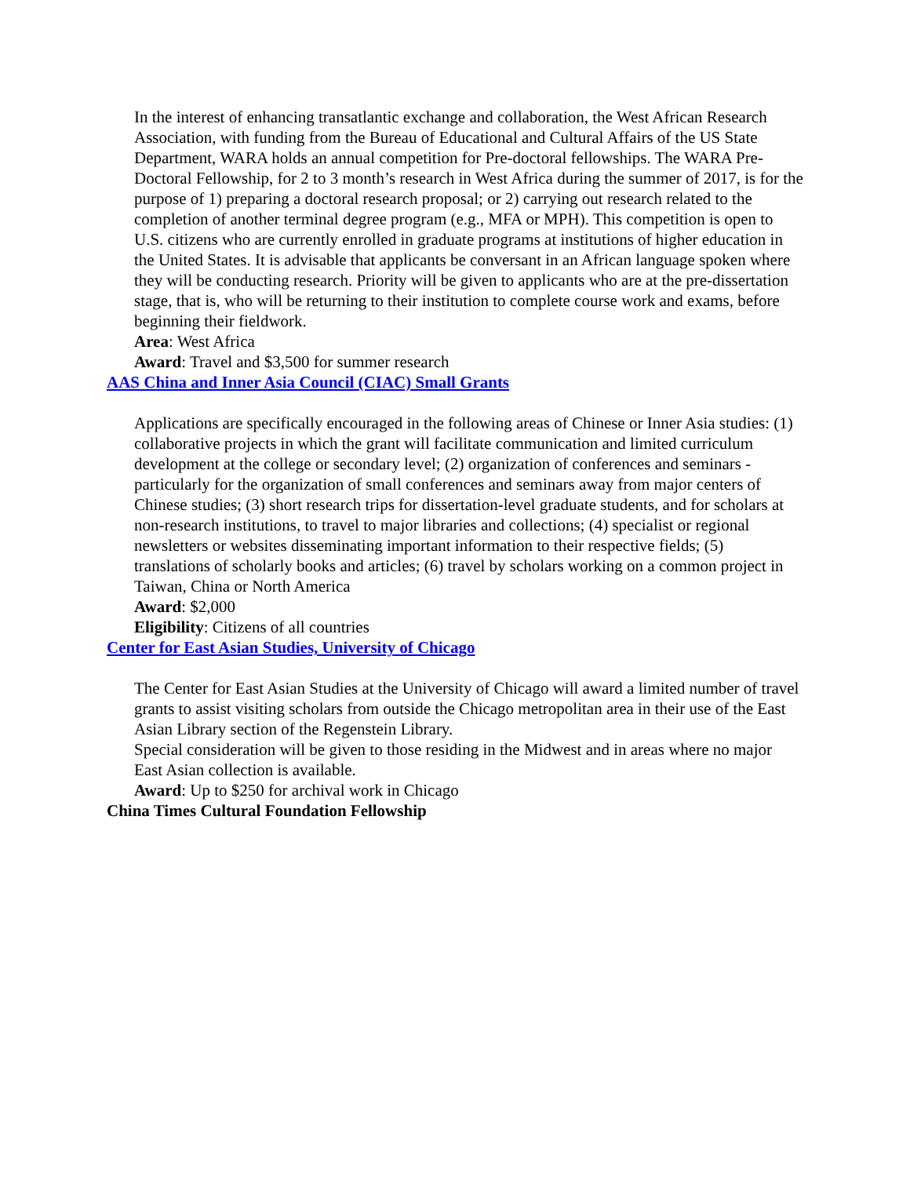In the interest of enhancing transatlantic exchange and collaboration, the West African Research Association, with funding from the Bureau of Educational and Cultural Affairs of the US State Department, WARA holds an annual competition for Pre-doctoral fellowships. The WARA Pre-Doctoral Fellowship, for 2 to 3 month’s research in West Africa during the summer of 2017, is for the purpose of 1) preparing a doctoral research proposal; or 2) carrying out research related to the completion of another terminal degree program (e.g., MFA or MPH). This competition is open to U.S. citizens who are currently enrolled in graduate programs at institutions of higher education in the United States. It is advisable that applicants be conversant in an African language spoken where they will be conducting research. Priority will be given to applicants who are at the pre-dissertation stage, that is, who will be returning to their institution to complete course work and exams, before beginning their fieldwork.
Area: West Africa
Award: Travel and $3,500 for summer research
AAS China and Inner Asia Council (CIAC) Small Grants
Applications are specifically encouraged in the following areas of Chinese or Inner Asia studies: (1) collaborative projects in which the grant will facilitate communication and limited curriculum development at the college or secondary level; (2) organization of conferences and seminars - particularly for the organization of small conferences and seminars away from major centers of Chinese studies; (3) short research trips for dissertation-level graduate students, and for scholars at non-research institutions, to travel to major libraries and collections; (4) specialist or regional newsletters or websites disseminating important information to their respective fields; (5) translations of scholarly books and articles; (6) travel by scholars working on a common project in Taiwan, China or North America
Award: $2,000
Eligibility: Citizens of all countries
Center for East Asian Studies, University of Chicago
The Center for East Asian Studies at the University of Chicago will award a limited number of travel grants to assist visiting scholars from outside the Chicago metropolitan area in their use of the East Asian Library section of the Regenstein Library.
Special consideration will be given to those residing in the Midwest and in areas where no major East Asian collection is available.
Award: Up to $250 for archival work in Chicago
China Times Cultural Foundation Fellowship